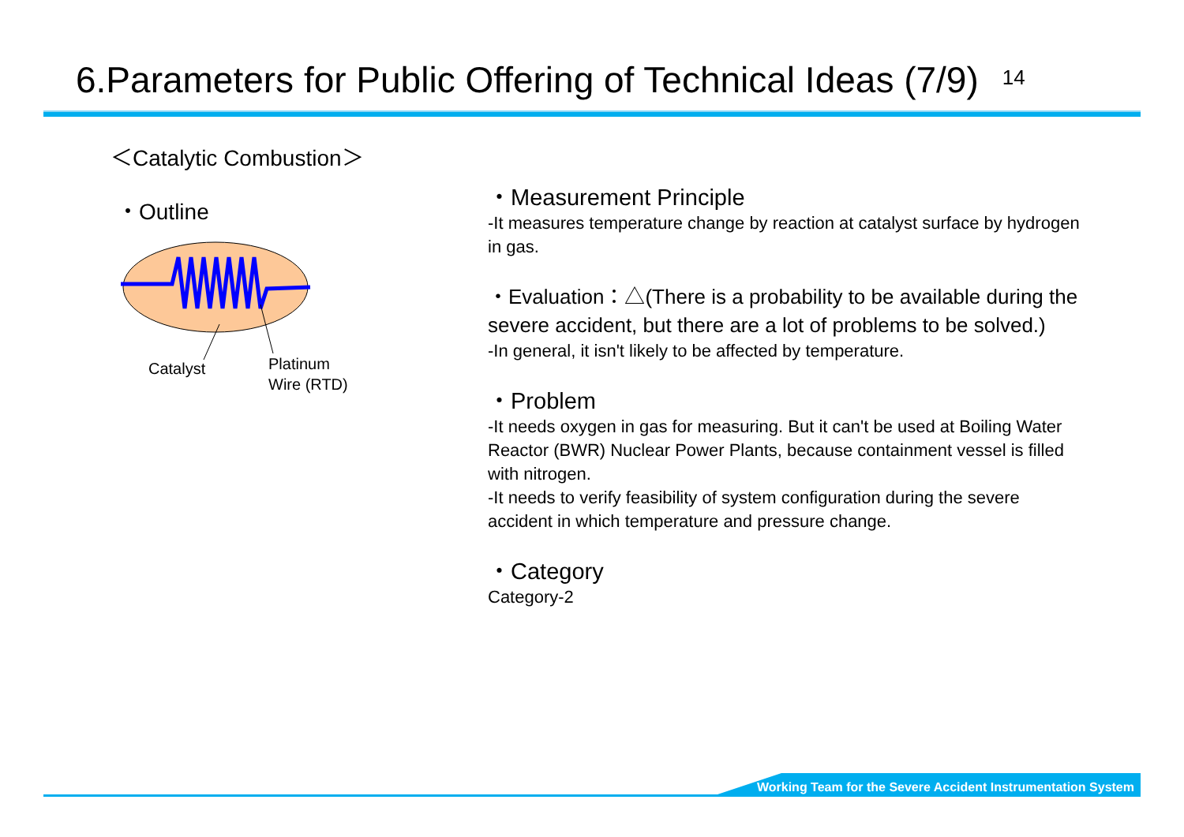6.Parameters for Public Offering of Technical Ideas (7/9) 14
＜Catalytic Combustion＞
・Outline
Catalyst
Platinum
Wire (RTD)
・Measurement Principle
-It measures temperature change by reaction at catalyst surface by hydrogen in gas.
・Evaluation：△(There is a probability to be available during the severe accident, but there are a lot of problems to be solved.)
-In general, it isn't likely to be affected by temperature.
・Problem
-It needs oxygen in gas for measuring. But it can't be used at Boiling Water Reactor (BWR) Nuclear Power Plants, because containment vessel is filled with nitrogen.
-It needs to verify feasibility of system configuration during the severe accident in which temperature and pressure change.
・Category
Category-2
Working Team for the Severe Accident Instrumentation System